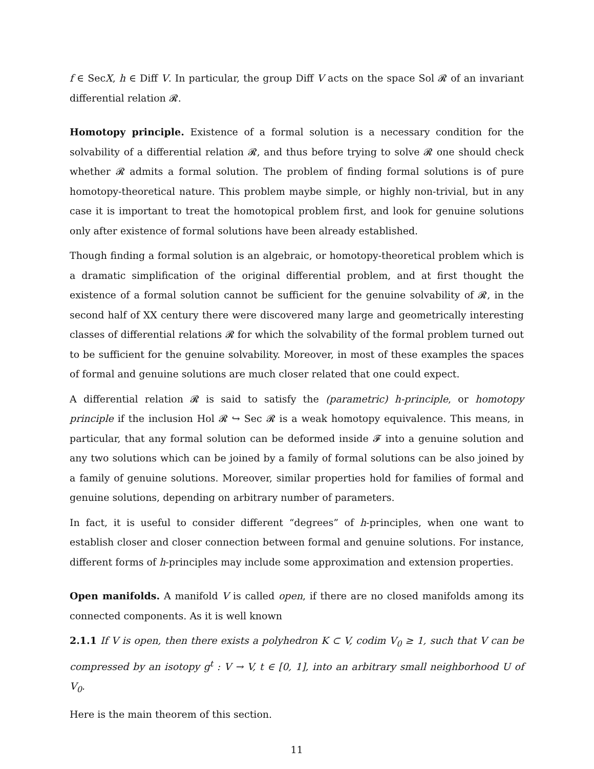f ∈ SecX, h ∈ Diff V. In particular, the group Diff V acts on the space Sol 𝓡 of an invariant differential relation 𝓡.
Homotopy principle. Existence of a formal solution is a necessary condition for the solvability of a differential relation 𝓡, and thus before trying to solve 𝓡 one should check whether 𝓡 admits a formal solution. The problem of finding formal solutions is of pure homotopy-theoretical nature. This problem maybe simple, or highly non-trivial, but in any case it is important to treat the homotopical problem first, and look for genuine solutions only after existence of formal solutions have been already established.
Though finding a formal solution is an algebraic, or homotopy-theoretical problem which is a dramatic simplification of the original differential problem, and at first thought the existence of a formal solution cannot be sufficient for the genuine solvability of 𝓡, in the second half of XX century there were discovered many large and geometrically interesting classes of differential relations 𝓡 for which the solvability of the formal problem turned out to be sufficient for the genuine solvability. Moreover, in most of these examples the spaces of formal and genuine solutions are much closer related that one could expect.
A differential relation 𝓡 is said to satisfy the (parametric) h-principle, or homotopy principle if the inclusion Hol 𝓡 ↪ Sec 𝓡 is a weak homotopy equivalence. This means, in particular, that any formal solution can be deformed inside 𝓕 into a genuine solution and any two solutions which can be joined by a family of formal solutions can be also joined by a family of genuine solutions. Moreover, similar properties hold for families of formal and genuine solutions, depending on arbitrary number of parameters.
In fact, it is useful to consider different “degrees” of h-principles, when one want to establish closer and closer connection between formal and genuine solutions. For instance, different forms of h-principles may include some approximation and extension properties.
Open manifolds. A manifold V is called open, if there are no closed manifolds among its connected components. As it is well known
2.1.1 If V is open, then there exists a polyhedron K ⊂ V, codim V<sub>0</sub> ≥ 1, such that V can be compressed by an isotopy g<sup>t</sup> : V → V, t ∈ [0, 1], into an arbitrary small neighborhood U of V<sub>0</sub>.
Here is the main theorem of this section.
11